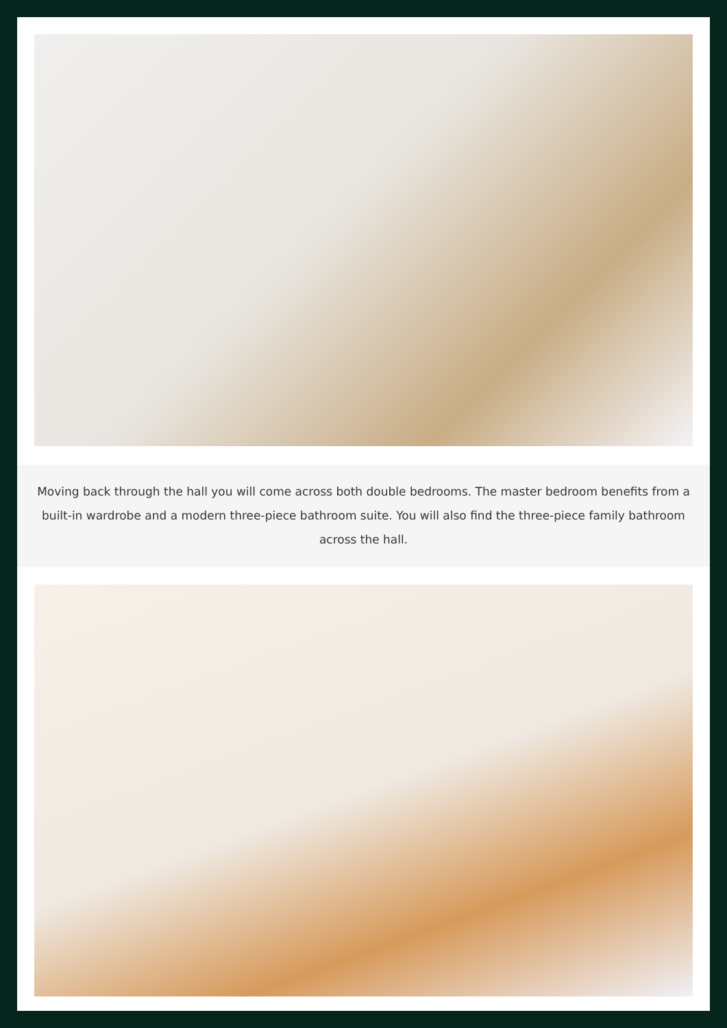Moving back through the hall you will come across both double bedrooms. The master bedroom benefits from a built-in wardrobe and a modern three-piece bathroom suite. You will also find the three-piece family bathroom across the hall.